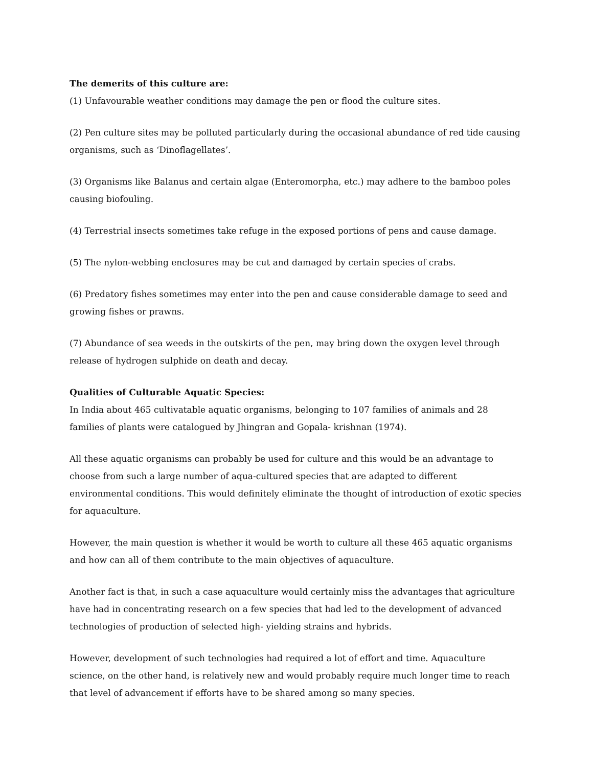The demerits of this culture are:
(1) Unfavourable weather conditions may damage the pen or flood the culture sites.
(2) Pen culture sites may be polluted particularly during the occasional abundance of red tide causing organisms, such as ‘Dinoflagellates’.
(3) Organisms like Balanus and certain algae (Enteromorpha, etc.) may adhere to the bamboo poles causing biofouling.
(4) Terrestrial insects sometimes take refuge in the exposed portions of pens and cause damage.
(5) The nylon-webbing enclosures may be cut and damaged by certain species of crabs.
(6) Predatory fishes sometimes may enter into the pen and cause considerable damage to seed and growing fishes or prawns.
(7) Abundance of sea weeds in the outskirts of the pen, may bring down the oxygen level through release of hydrogen sulphide on death and decay.
Qualities of Culturable Aquatic Species:
In India about 465 cultivatable aquatic organisms, belonging to 107 families of animals and 28 families of plants were catalogued by Jhingran and Gopala- krishnan (1974).
All these aquatic organisms can probably be used for culture and this would be an advantage to choose from such a large number of aqua-cultured species that are adapted to different environmental conditions. This would definitely eliminate the thought of introduction of exotic species for aquaculture.
However, the main question is whether it would be worth to culture all these 465 aquatic organisms and how can all of them contribute to the main objectives of aquaculture.
Another fact is that, in such a case aquaculture would certainly miss the advantages that agriculture have had in concentrating research on a few species that had led to the development of advanced technologies of production of selected high- yielding strains and hybrids.
However, development of such technologies had required a lot of effort and time. Aquaculture science, on the other hand, is relatively new and would probably require much longer time to reach that level of advancement if efforts have to be shared among so many species.